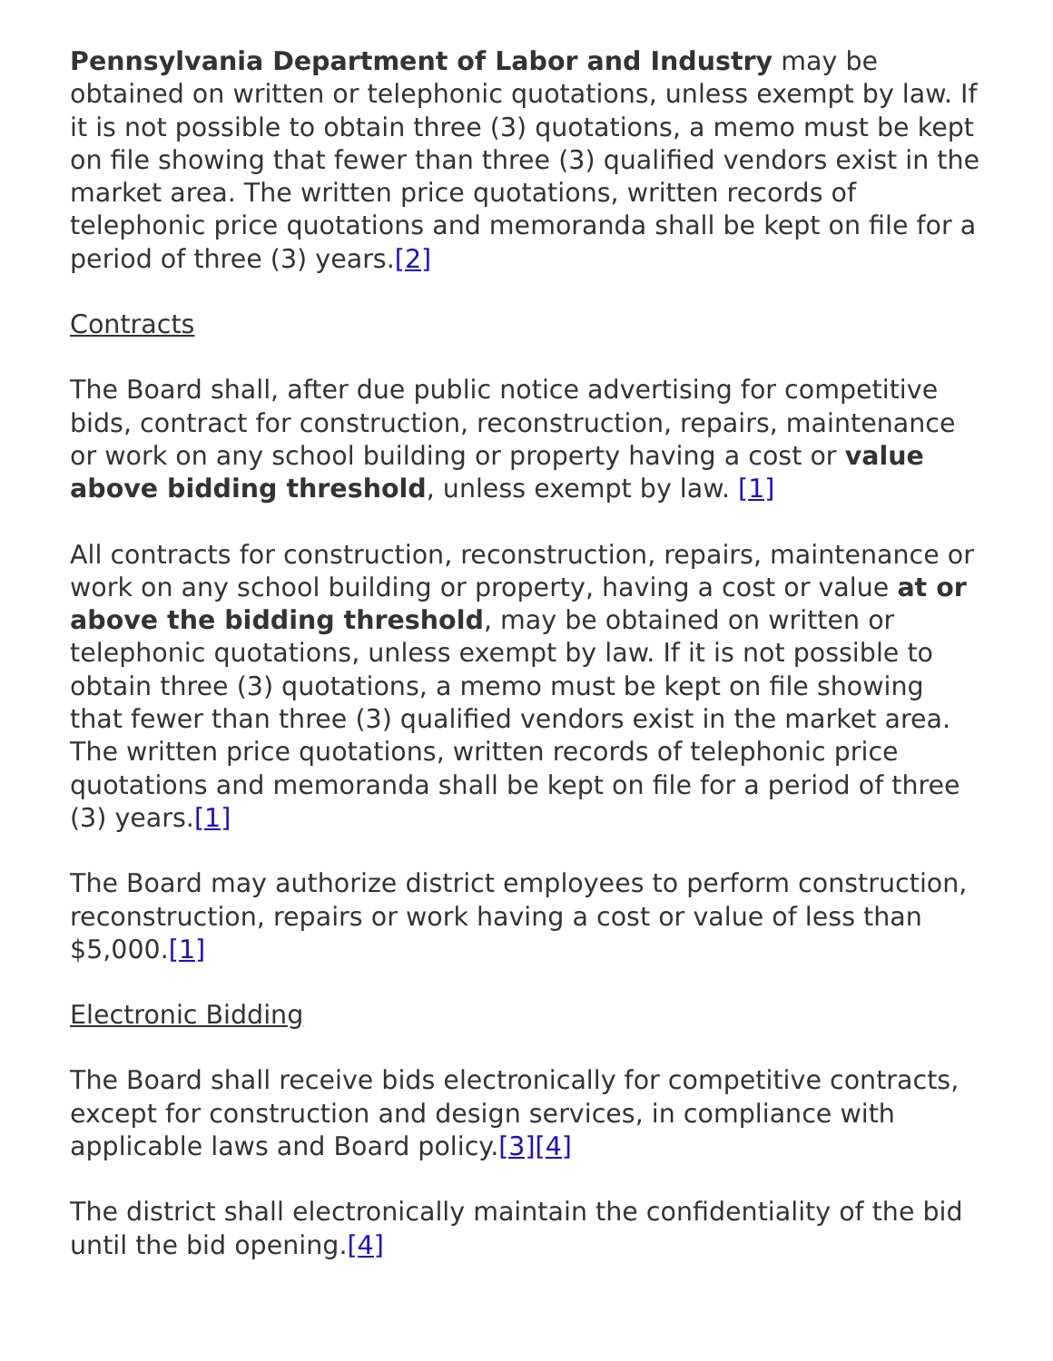Pennsylvania Department of Labor and Industry may be obtained on written or telephonic quotations, unless exempt by law. If it is not possible to obtain three (3) quotations, a memo must be kept on file showing that fewer than three (3) qualified vendors exist in the market area. The written price quotations, written records of telephonic price quotations and memoranda shall be kept on file for a period of three (3) years.[2]
Contracts
The Board shall, after due public notice advertising for competitive bids, contract for construction, reconstruction, repairs, maintenance or work on any school building or property having a cost or value above bidding threshold, unless exempt by law. [1]
All contracts for construction, reconstruction, repairs, maintenance or work on any school building or property, having a cost or value at or above the bidding threshold, may be obtained on written or telephonic quotations, unless exempt by law. If it is not possible to obtain three (3) quotations, a memo must be kept on file showing that fewer than three (3) qualified vendors exist in the market area. The written price quotations, written records of telephonic price quotations and memoranda shall be kept on file for a period of three (3) years.[1]
The Board may authorize district employees to perform construction, reconstruction, repairs or work having a cost or value of less than $5,000.[1]
Electronic Bidding
The Board shall receive bids electronically for competitive contracts, except for construction and design services, in compliance with applicable laws and Board policy.[3][4]
The district shall electronically maintain the confidentiality of the bid until the bid opening.[4]